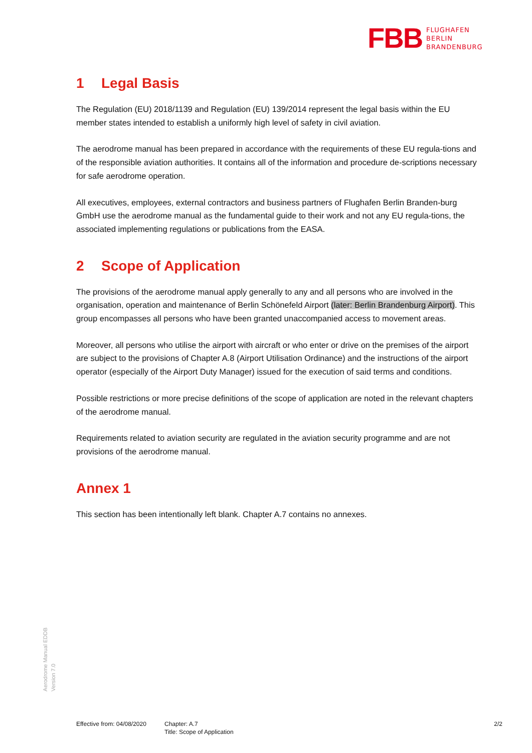FBB
FLUGHAFEN
BERLIN
BRANDENBURG
1 Legal Basis
The Regulation (EU) 2018/1139 and Regulation (EU) 139/2014 represent the legal basis within the EU member states intended to establish a uniformly high level of safety in civil aviation.
The aerodrome manual has been prepared in accordance with the requirements of these EU regula-tions and of the responsible aviation authorities. It contains all of the information and procedure de-scriptions necessary for safe aerodrome operation.
All executives, employees, external contractors and business partners of Flughafen Berlin Branden-burg GmbH use the aerodrome manual as the fundamental guide to their work and not any EU regula-tions, the associated implementing regulations or publications from the EASA.
2 Scope of Application
The provisions of the aerodrome manual apply generally to any and all persons who are involved in the organisation, operation and maintenance of Berlin Schönefeld Airport (later: Berlin Brandenburg Airport). This group encompasses all persons who have been granted unaccompanied access to movement areas.
Moreover, all persons who utilise the airport with aircraft or who enter or drive on the premises of the airport are subject to the provisions of Chapter A.8 (Airport Utilisation Ordinance) and the instructions of the airport operator (especially of the Airport Duty Manager) issued for the execution of said terms and conditions.
Possible restrictions or more precise definitions of the scope of application are noted in the relevant chapters of the aerodrome manual.
Requirements related to aviation security are regulated in the aviation security programme and are not provisions of the aerodrome manual.
Annex 1
This section has been intentionally left blank. Chapter A.7 contains no annexes.
Aerodrome Manual EDDB
Version 7.0
Effective from: 04/08/2020
Chapter: A.7
Title: Scope of Application
2/2